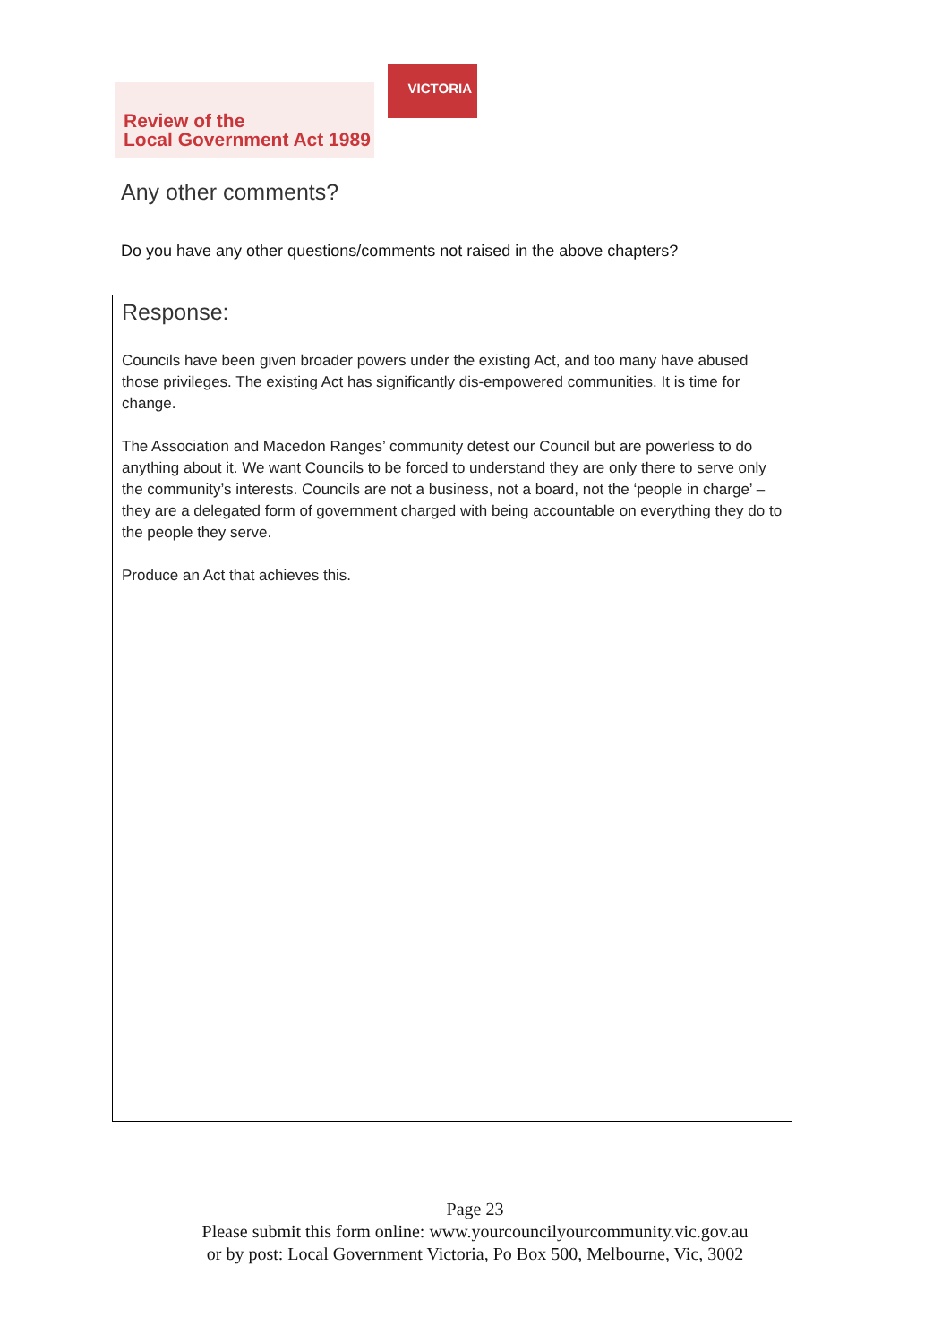Review of the
Local Government Act 1989
VICTORIA
Any other comments?
Do you have any other questions/comments not raised in the above chapters?
Response:
Councils have been given broader powers under the existing Act, and too many have abused those privileges. The existing Act has significantly dis-empowered communities. It is time for change.
The Association and Macedon Ranges’ community detest our Council but are powerless to do anything about it. We want Councils to be forced to understand they are only there to serve only the community’s interests. Councils are not a business, not a board, not the ‘people in charge’ – they are a delegated form of government charged with being accountable on everything they do to the people they serve.
Produce an Act that achieves this.
Page 23
Please submit this form online: www.yourcouncilyourcommunity.vic.gov.au
or by post: Local Government Victoria, Po Box 500, Melbourne, Vic, 3002